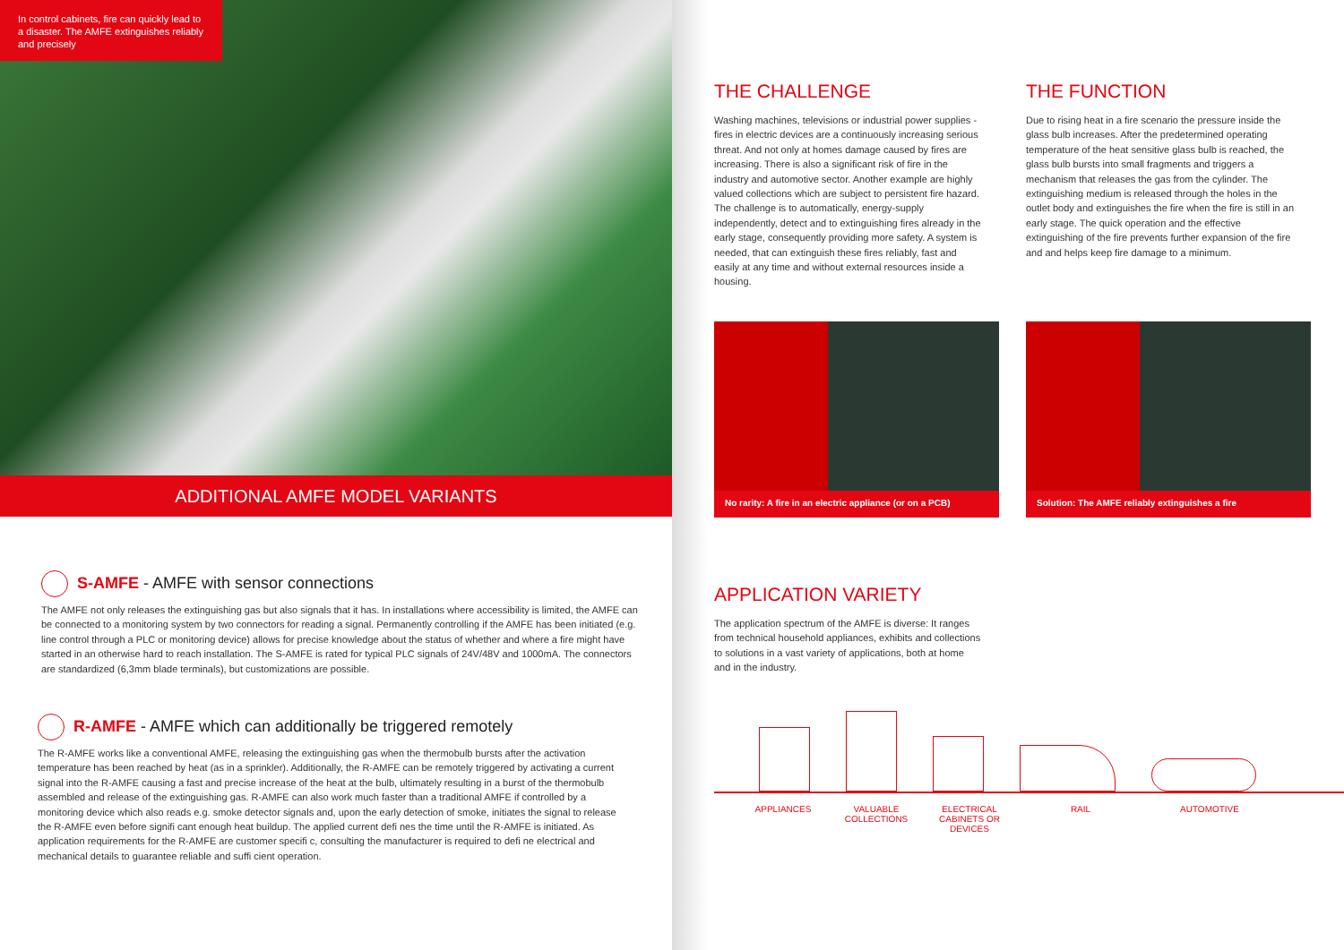In control cabinets, fire can quickly lead to a disaster. The AMFE extinguishes reliably and precisely
ADDITIONAL AMFE MODEL VARIANTS
S-AMFE - AMFE with sensor connections
The AMFE not only releases the extinguishing gas but also signals that it has. In installations where accessibility is limited, the AMFE can be connected to a monitoring system by two connectors for reading a signal. Permanently controlling if the AMFE has been initiated (e.g. line control through a PLC or monitoring device) allows for precise knowledge about the status of whether and where a fire might have started in an otherwise hard to reach installation. The S-AMFE is rated for typical PLC signals of 24V/48V and 1000mA. The connectors are standardized (6,3mm blade terminals), but customizations are possible.
R-AMFE - AMFE which can additionally be triggered remotely
The R-AMFE works like a conventional AMFE, releasing the extinguishing gas when the thermobulb bursts after the activation temperature has been reached by heat (as in a sprinkler). Additionally, the R-AMFE can be remotely triggered by activating a current signal into the R-AMFE causing a fast and precise increase of the heat at the bulb, ultimately resulting in a burst of the thermobulb assembled and release of the extinguishing gas. R-AMFE can also work much faster than a traditional AMFE if controlled by a monitoring device which also reads e.g. smoke detector signals and, upon the early detection of smoke, initiates the signal to release the R-AMFE even before signifi cant enough heat buildup. The applied current defi nes the time until the R-AMFE is initiated. As application requirements for the R-AMFE are customer specifi c, consulting the manufacturer is required to defi ne electrical and mechanical details to guarantee reliable and suffi cient operation.
THE CHALLENGE
Washing machines, televisions or industrial power supplies - fires in electric devices are a continuously increasing serious threat. And not only at homes damage caused by fires are increasing. There is also a significant risk of fire in the industry and automotive sector. Another example are highly valued collections which are subject to persistent fire hazard. The challenge is to automatically, energy-supply independently, detect and to extinguishing fires already in the early stage, consequently providing more safety. A system is needed, that can extinguish these fires reliably, fast and easily at any time and without external resources inside a housing.
THE FUNCTION
Due to rising heat in a fire scenario the pressure inside the glass bulb increases. After the predetermined operating temperature of the heat sensitive glass bulb is reached, the glass bulb bursts into small fragments and triggers a mechanism that releases the gas from the cylinder. The extinguishing medium is released through the holes in the outlet body and extinguishes the fire when the fire is still in an early stage. The quick operation and the effective extinguishing of the fire prevents further expansion of the fire and and helps keep fire damage to a minimum.
No rarity: A fire in an electric appliance (or on a PCB)
Solution: The AMFE reliably extinguishes a fire
APPLICATION VARIETY
The application spectrum of the AMFE is diverse: It ranges from technical household appliances, exhibits and collections to solutions in a vast variety of applications, both at home and in the industry.
APPLIANCES VALUABLE
COLLECTIONS ELECTRICAL
CABINETS OR
DEVICES RAIL AUTOMOTIVE